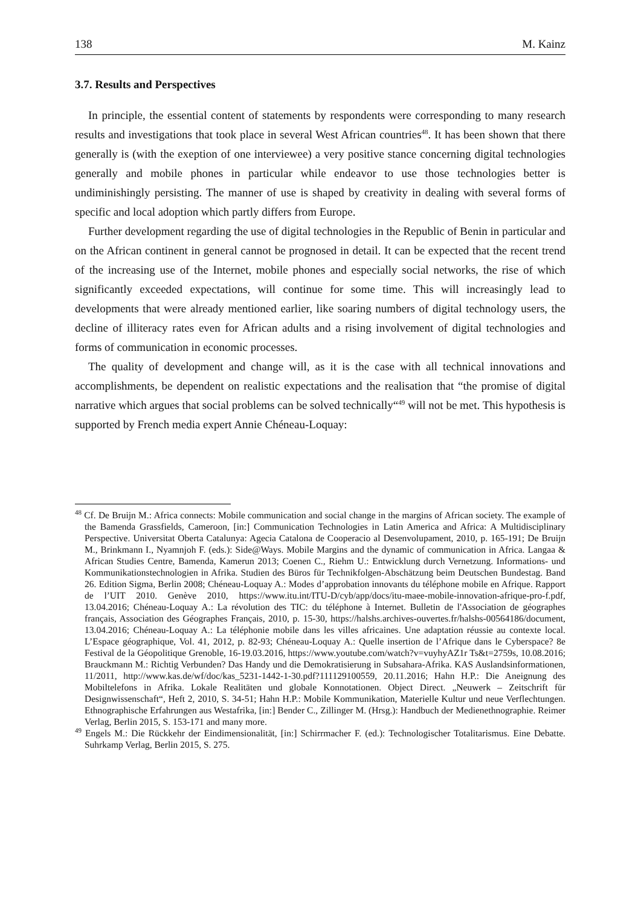138 M. Kainz
3.7. Results and Perspectives
In principle, the essential content of statements by respondents were corresponding to many research results and investigations that took place in several West African countries<sup>48</sup>. It has been shown that there generally is (with the exeption of one interviewee) a very positive stance concerning digital technologies generally and mobile phones in particular while endeavor to use those technologies better is undiminishingly persisting. The manner of use is shaped by creativity in dealing with several forms of specific and local adoption which partly differs from Europe.
Further development regarding the use of digital technologies in the Republic of Benin in particular and on the African continent in general cannot be prognosed in detail. It can be expected that the recent trend of the increasing use of the Internet, mobile phones and especially social networks, the rise of which significantly exceeded expectations, will continue for some time. This will increasingly lead to developments that were already mentioned earlier, like soaring numbers of digital technology users, the decline of illiteracy rates even for African adults and a rising involvement of digital technologies and forms of communication in economic processes.
The quality of development and change will, as it is the case with all technical innovations and accomplishments, be dependent on realistic expectations and the realisation that “the promise of digital narrative which argues that social problems can be solved technically“<sup>49</sup> will not be met. This hypothesis is supported by French media expert Annie Chéneau-Loquay:
<sup>48</sup> Cf. De Bruijn M.: Africa connects: Mobile communication and social change in the margins of African society. The example of the Bamenda Grassfields, Cameroon, [in:] Communication Technologies in Latin America and Africa: A Multidisciplinary Perspective. Universitat Oberta Catalunya: Agecia Catalona de Cooperacio al Desenvolupament, 2010, p. 165-191; De Bruijn M., Brinkmann I., Nyamnjoh F. (eds.): Side@Ways. Mobile Margins and the dynamic of communication in Africa. Langaa & African Studies Centre, Bamenda, Kamerun 2013; Coenen C., Riehm U.: Entwicklung durch Vernetzung. Informations- und Kommunikationstechnologien in Afrika. Studien des Büros für Technikfolgen-Abschätzung beim Deutschen Bundestag. Band 26. Edition Sigma, Berlin 2008; Chéneau-Loquay A.: Modes d’approbation innovants du téléphone mobile en Afrique. Rapport de l’UIT 2010. Genève 2010, https://www.itu.int/ITU-D/cyb/app/docs/itu-maee-mobile-innovation-afrique-pro-f.pdf, 13.04.2016; Chéneau-Loquay A.: La révolution des TIC: du téléphone à Internet. Bulletin de l'Association de géographes français, Association des Géographes Français, 2010, p. 15-30, https://halshs.archives-ouvertes.fr/halshs-00564186/document, 13.04.2016; Chéneau-Loquay A.: La téléphonie mobile dans les villes africaines. Une adaptation réussie au contexte local. L’Espace géographique, Vol. 41, 2012, p. 82-93; Chéneau-Loquay A.: Quelle insertion de l’Afrique dans le Cyberspace? 8e Festival de la Géopolitique Grenoble, 16-19.03.2016, https://www.youtube.com/watch?v=vuyhyAZ1r Ts&t=2759s, 10.08.2016; Brauckmann M.: Richtig Verbunden? Das Handy und die Demokratisierung in Subsahara-Afrika. KAS Auslandsinformationen, 11/2011, http://www.kas.de/wf/doc/kas_5231-1442-1-30.pdf?111129100559, 20.11.2016; Hahn H.P.: Die Aneignung des Mobiltelefons in Afrika. Lokale Realitäten und globale Konnotationen. Object Direct. „Neuwerk – Zeitschrift für Designwissenschaft“, Heft 2, 2010, S. 34-51; Hahn H.P.: Mobile Kommunikation, Materielle Kultur und neue Verflechtungen. Ethnographische Erfahrungen aus Westafrika, [in:] Bender C., Zillinger M. (Hrsg.): Handbuch der Medienethnographie. Reimer Verlag, Berlin 2015, S. 153-171 and many more.
<sup>49</sup> Engels M.: Die Rückkehr der Eindimensionalität, [in:] Schirrmacher F. (ed.): Technologischer Totalitarismus. Eine Debatte. Suhrkamp Verlag, Berlin 2015, S. 275.